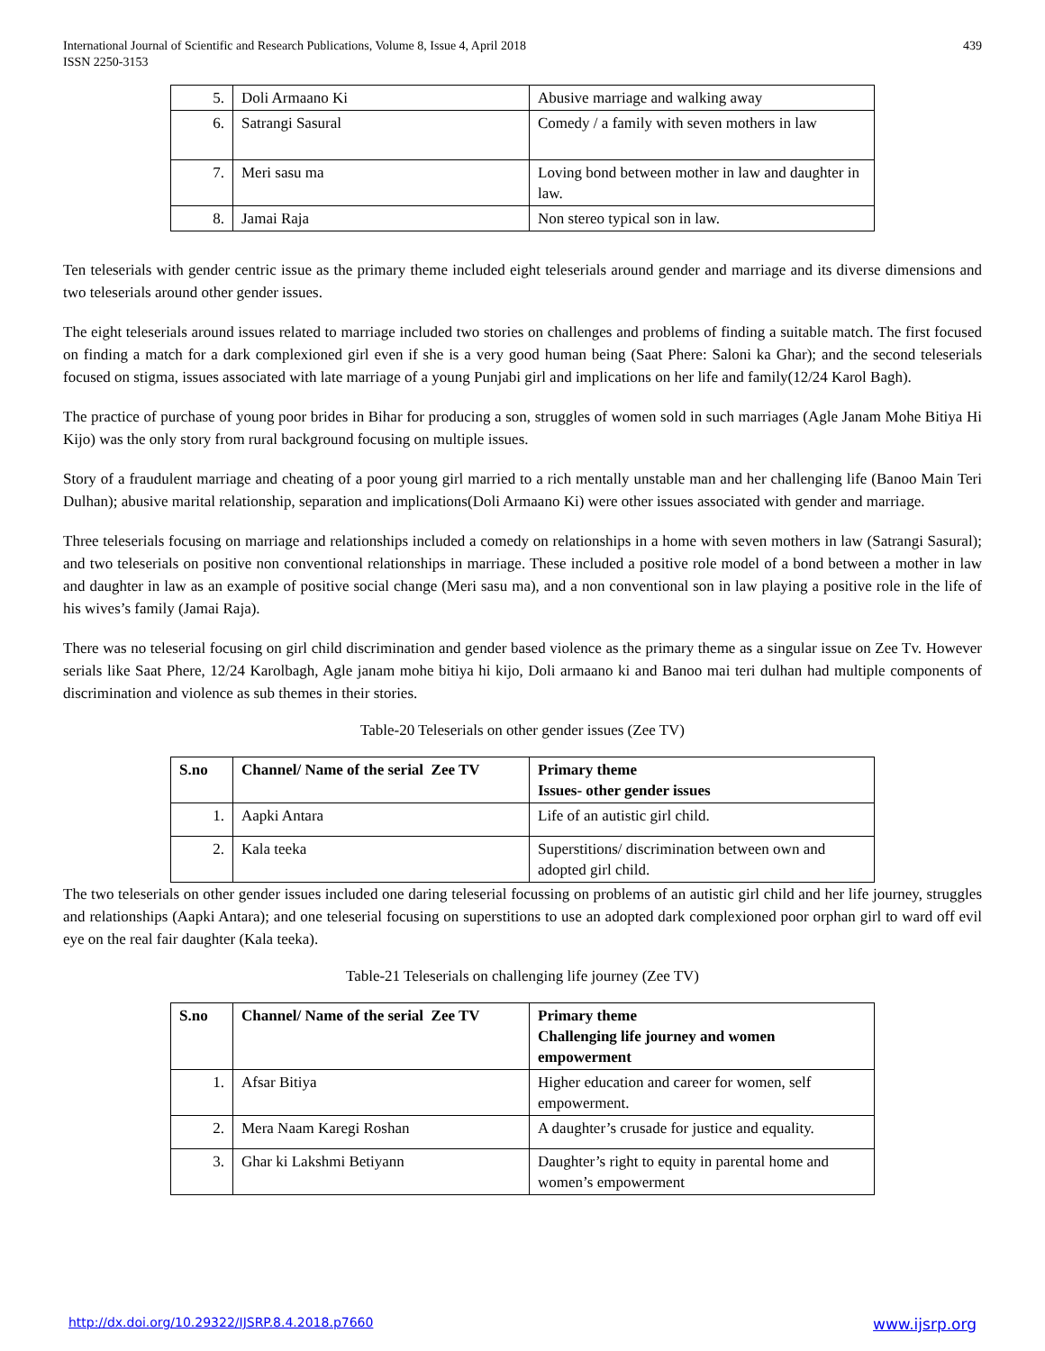International Journal of Scientific and Research Publications, Volume 8, Issue 4, April 2018
ISSN 2250-3153
439
| 5. | Doli Armaano Ki | Abusive marriage and walking away |
| 6. | Satrangi Sasural | Comedy / a family with seven mothers in law |
| 7. | Meri sasu ma | Loving bond between mother in law and daughter in law. |
| 8. | Jamai Raja | Non stereo typical son in law. |
Ten teleserials with gender centric issue as the primary theme included eight teleserials around gender and marriage and its diverse dimensions and two teleserials around other gender issues.
The eight teleserials around issues related to marriage included two stories on challenges and problems of finding a suitable match. The first focused on finding a match for a dark complexioned girl even if she is a very good human being (Saat Phere: Saloni ka Ghar); and the second teleserials focused on stigma, issues associated with late marriage of a young Punjabi girl and implications on her life and family(12/24 Karol Bagh).
The practice of purchase of young poor brides in Bihar for producing a son, struggles of women sold in such marriages (Agle Janam Mohe Bitiya Hi Kijo) was the only story from rural background focusing on multiple issues.
Story of a fraudulent marriage and cheating of a poor young girl married to a rich mentally unstable man and her challenging life (Banoo Main Teri Dulhan); abusive marital relationship, separation and implications(Doli Armaano Ki) were other issues associated with gender and marriage.
Three teleserials focusing on marriage and relationships included a comedy on relationships in a home with seven mothers in law (Satrangi Sasural); and two teleserials on positive non conventional relationships in marriage. These included a positive role model of a bond between a mother in law and daughter in law as an example of positive social change (Meri sasu ma), and a non conventional son in law playing a positive role in the life of his wives’s family (Jamai Raja).
There was no teleserial focusing on girl child discrimination and gender based violence as the primary theme as a singular issue on Zee Tv. However serials like Saat Phere, 12/24 Karolbagh, Agle janam mohe bitiya hi kijo, Doli armaano ki and Banoo mai teri dulhan had multiple components of discrimination and violence as sub themes in their stories.
Table-20 Teleserials on other gender issues (Zee TV)
| S.no | Channel/ Name of the serial Zee TV | Primary theme Issues- other gender issues |
| --- | --- | --- |
| 1. | Aapki Antara | Life of an autistic girl child. |
| 2. | Kala teeka | Superstitions/ discrimination between own and adopted girl child. |
The two teleserials on other gender issues included one daring teleserial focussing on problems of an autistic girl child and her life journey, struggles and relationships (Aapki Antara); and one teleserial focusing on superstitions to use an adopted dark complexioned poor orphan girl to ward off evil eye on the real fair daughter (Kala teeka).
Table-21 Teleserials on challenging life journey (Zee TV)
| S.no | Channel/ Name of the serial Zee TV | Primary theme Challenging life journey and women empowerment |
| --- | --- | --- |
| 1. | Afsar Bitiya | Higher education and career for women, self empowerment. |
| 2. | Mera Naam Karegi Roshan | A daughter’s crusade for justice and equality. |
| 3. | Ghar ki Lakshmi Betiyann | Daughter’s right to equity in parental home and women’s empowerment |
http://dx.doi.org/10.29322/IJSRP.8.4.2018.p7660 www.ijsrp.org